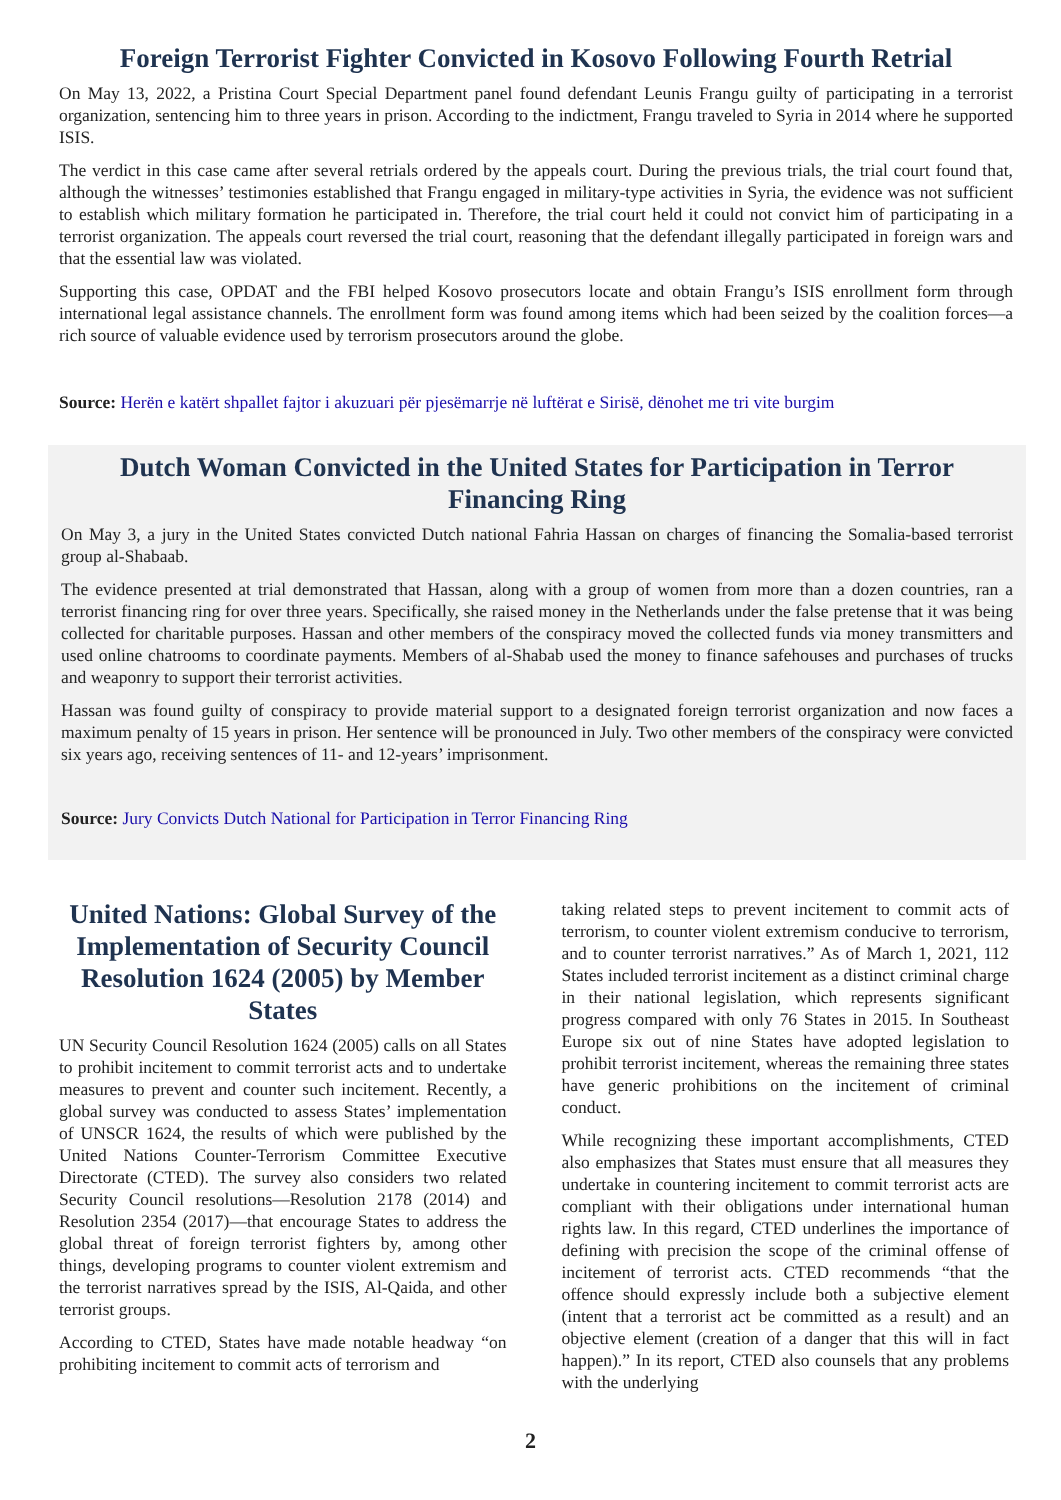Foreign Terrorist Fighter Convicted in Kosovo Following Fourth Retrial
On May 13, 2022, a Pristina Court Special Department panel found defendant Leunis Frangu guilty of participating in a terrorist organization, sentencing him to three years in prison. According to the indictment, Frangu traveled to Syria in 2014 where he supported ISIS.
The verdict in this case came after several retrials ordered by the appeals court. During the previous trials, the trial court found that, although the witnesses’ testimonies established that Frangu engaged in military-type activities in Syria, the evidence was not sufficient to establish which military formation he participated in. Therefore, the trial court held it could not convict him of participating in a terrorist organization. The appeals court reversed the trial court, reasoning that the defendant illegally participated in foreign wars and that the essential law was violated.
Supporting this case, OPDAT and the FBI helped Kosovo prosecutors locate and obtain Frangu’s ISIS enrollment form through international legal assistance channels. The enrollment form was found among items which had been seized by the coalition forces—a rich source of valuable evidence used by terrorism prosecutors around the globe.
Source: Herën e katërt shpallet fajtor i akuzuari për pjesëmarrje në luftërat e Sirisë, dënohet me tri vite burgim
Dutch Woman Convicted in the United States for Participation in Terror Financing Ring
On May 3, a jury in the United States convicted Dutch national Fahria Hassan on charges of financing the Somalia-based terrorist group al-Shabaab.
The evidence presented at trial demonstrated that Hassan, along with a group of women from more than a dozen countries, ran a terrorist financing ring for over three years. Specifically, she raised money in the Netherlands under the false pretense that it was being collected for charitable purposes. Hassan and other members of the conspiracy moved the collected funds via money transmitters and used online chatrooms to coordinate payments. Members of al-Shabab used the money to finance safehouses and purchases of trucks and weaponry to support their terrorist activities.
Hassan was found guilty of conspiracy to provide material support to a designated foreign terrorist organization and now faces a maximum penalty of 15 years in prison. Her sentence will be pronounced in July. Two other members of the conspiracy were convicted six years ago, receiving sentences of 11- and 12-years’ imprisonment.
Source: Jury Convicts Dutch National for Participation in Terror Financing Ring
United Nations: Global Survey of the Implementation of Security Council Resolution 1624 (2005) by Member States
UN Security Council Resolution 1624 (2005) calls on all States to prohibit incitement to commit terrorist acts and to undertake measures to prevent and counter such incitement. Recently, a global survey was conducted to assess States’ implementation of UNSCR 1624, the results of which were published by the United Nations Counter-Terrorism Committee Executive Directorate (CTED). The survey also considers two related Security Council resolutions—Resolution 2178 (2014) and Resolution 2354 (2017)—that encourage States to address the global threat of foreign terrorist fighters by, among other things, developing programs to counter violent extremism and the terrorist narratives spread by the ISIS, Al-Qaida, and other terrorist groups.
According to CTED, States have made notable headway “on prohibiting incitement to commit acts of terrorism and
taking related steps to prevent incitement to commit acts of terrorism, to counter violent extremism conducive to terrorism, and to counter terrorist narratives.” As of March 1, 2021, 112 States included terrorist incitement as a distinct criminal charge in their national legislation, which represents significant progress compared with only 76 States in 2015. In Southeast Europe six out of nine States have adopted legislation to prohibit terrorist incitement, whereas the remaining three states have generic prohibitions on the incitement of criminal conduct.
While recognizing these important accomplishments, CTED also emphasizes that States must ensure that all measures they undertake in countering incitement to commit terrorist acts are compliant with their obligations under international human rights law. In this regard, CTED underlines the importance of defining with precision the scope of the criminal offense of incitement of terrorist acts. CTED recommends “that the offence should expressly include both a subjective element (intent that a terrorist act be committed as a result) and an objective element (creation of a danger that this will in fact happen).” In its report, CTED also counsels that any problems with the underlying
2